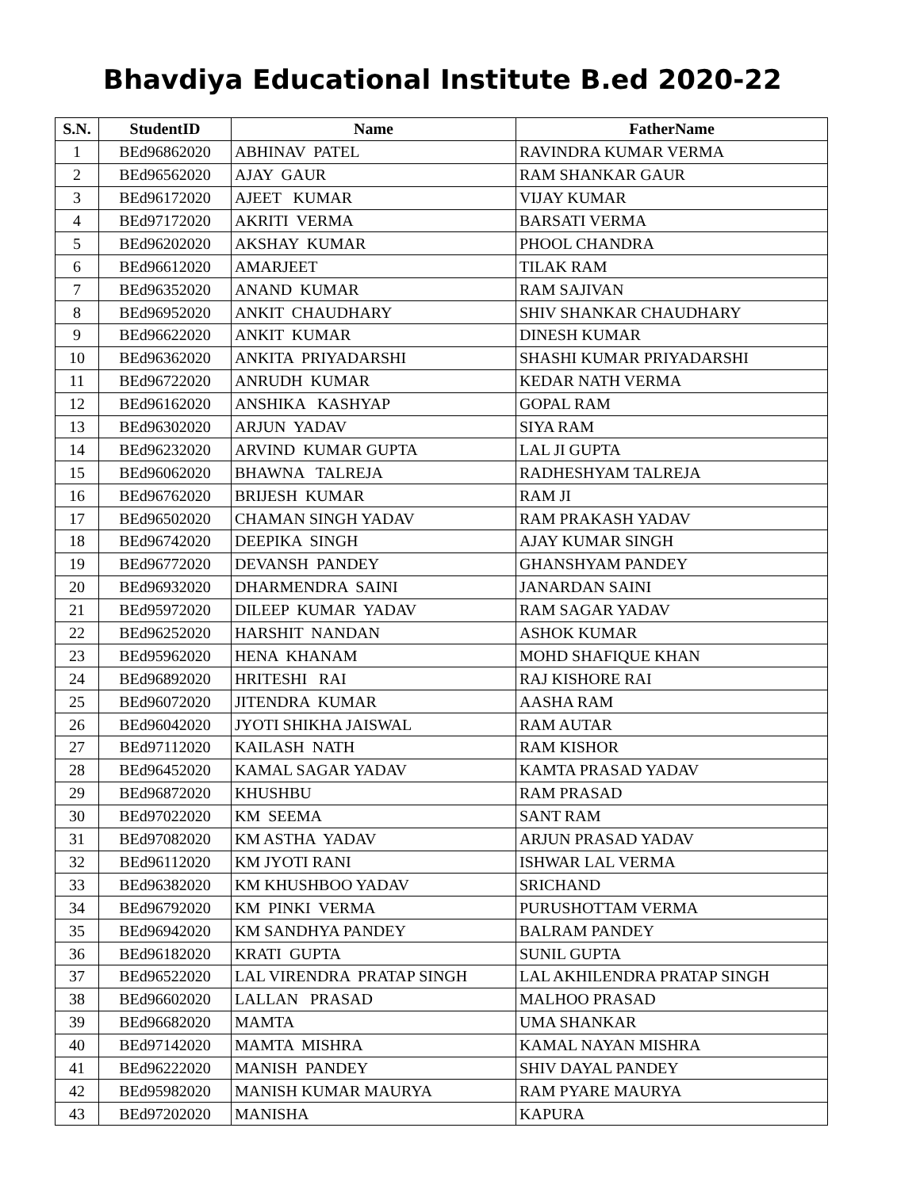Bhavdiya Educational Institute B.ed 2020-22
| S.N. | StudentID | Name | FatherName |
| --- | --- | --- | --- |
| 1 | BEd96862020 | ABHINAV PATEL | RAVINDRA KUMAR VERMA |
| 2 | BEd96562020 | AJAY GAUR | RAM SHANKAR GAUR |
| 3 | BEd96172020 | AJEET KUMAR | VIJAY KUMAR |
| 4 | BEd97172020 | AKRITI VERMA | BARSATI VERMA |
| 5 | BEd96202020 | AKSHAY KUMAR | PHOOL CHANDRA |
| 6 | BEd96612020 | AMARJEET | TILAK RAM |
| 7 | BEd96352020 | ANAND KUMAR | RAM SAJIVAN |
| 8 | BEd96952020 | ANKIT CHAUDHARY | SHIV SHANKAR CHAUDHARY |
| 9 | BEd96622020 | ANKIT KUMAR | DINESH KUMAR |
| 10 | BEd96362020 | ANKITA PRIYADARSHI | SHASHI KUMAR PRIYADARSHI |
| 11 | BEd96722020 | ANRUDH KUMAR | KEDAR NATH VERMA |
| 12 | BEd96162020 | ANSHIKA KASHYAP | GOPAL RAM |
| 13 | BEd96302020 | ARJUN YADAV | SIYA RAM |
| 14 | BEd96232020 | ARVIND KUMAR GUPTA | LAL JI GUPTA |
| 15 | BEd96062020 | BHAWNA TALREJA | RADHESHYAM TALREJA |
| 16 | BEd96762020 | BRIJESH KUMAR | RAM JI |
| 17 | BEd96502020 | CHAMAN SINGH YADAV | RAM PRAKASH YADAV |
| 18 | BEd96742020 | DEEPIKA SINGH | AJAY KUMAR SINGH |
| 19 | BEd96772020 | DEVANSH PANDEY | GHANSHYAM PANDEY |
| 20 | BEd96932020 | DHARMENDRA SAINI | JANARDAN SAINI |
| 21 | BEd95972020 | DILEEP KUMAR YADAV | RAM SAGAR YADAV |
| 22 | BEd96252020 | HARSHIT NANDAN | ASHOK KUMAR |
| 23 | BEd95962020 | HENA KHANAM | MOHD SHAFIQUE KHAN |
| 24 | BEd96892020 | HRITESHI RAI | RAJ KISHORE RAI |
| 25 | BEd96072020 | JITENDRA KUMAR | AASHA RAM |
| 26 | BEd96042020 | JYOTI SHIKHA JAISWAL | RAM AUTAR |
| 27 | BEd97112020 | KAILASH NATH | RAM KISHOR |
| 28 | BEd96452020 | KAMAL SAGAR YADAV | KAMTA PRASAD YADAV |
| 29 | BEd96872020 | KHUSHBU | RAM PRASAD |
| 30 | BEd97022020 | KM SEEMA | SANT RAM |
| 31 | BEd97082020 | KM ASTHA YADAV | ARJUN PRASAD YADAV |
| 32 | BEd96112020 | KM JYOTI RANI | ISHWAR LAL VERMA |
| 33 | BEd96382020 | KM KHUSHBOO YADAV | SRICHAND |
| 34 | BEd96792020 | KM PINKI VERMA | PURUSHOTTAM VERMA |
| 35 | BEd96942020 | KM SANDHYA PANDEY | BALRAM PANDEY |
| 36 | BEd96182020 | KRATI GUPTA | SUNIL GUPTA |
| 37 | BEd96522020 | LAL VIRENDRA PRATAP SINGH | LAL AKHILENDRA PRATAP SINGH |
| 38 | BEd96602020 | LALLAN PRASAD | MALHOO PRASAD |
| 39 | BEd96682020 | MAMTA | UMA SHANKAR |
| 40 | BEd97142020 | MAMTA MISHRA | KAMAL NAYAN MISHRA |
| 41 | BEd96222020 | MANISH PANDEY | SHIV DAYAL PANDEY |
| 42 | BEd95982020 | MANISH KUMAR MAURYA | RAM PYARE MAURYA |
| 43 | BEd97202020 | MANISHA | KAPURA |